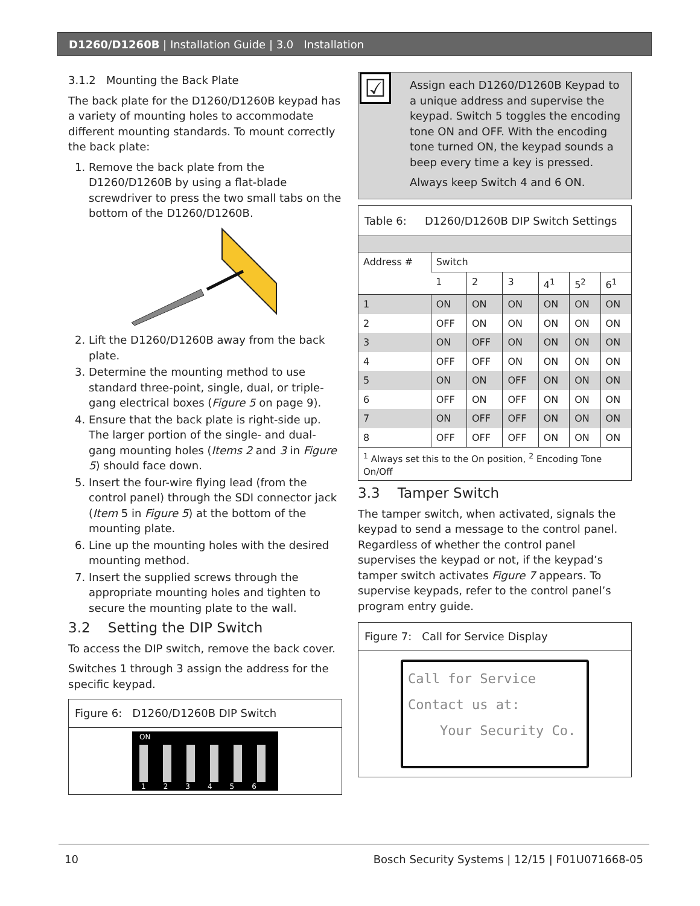D1260/D1260B | Installation Guide | 3.0 Installation
3.1.2 Mounting the Back Plate
The back plate for the D1260/D1260B keypad has a variety of mounting holes to accommodate different mounting standards. To mount correctly the back plate:
1. Remove the back plate from the D1260/D1260B by using a flat-blade screwdriver to press the two small tabs on the bottom of the D1260/D1260B.
2. Lift the D1260/D1260B away from the back plate.
3. Determine the mounting method to use standard three-point, single, dual, or triple-gang electrical boxes (Figure 5 on page 9).
4. Ensure that the back plate is right-side up. The larger portion of the single- and dual-gang mounting holes (Items 2 and 3 in Figure 5) should face down.
5. Insert the four-wire flying lead (from the control panel) through the SDI connector jack (Item 5 in Figure 5) at the bottom of the mounting plate.
6. Line up the mounting holes with the desired mounting method.
7. Insert the supplied screws through the appropriate mounting holes and tighten to secure the mounting plate to the wall.
3.2 Setting the DIP Switch
To access the DIP switch, remove the back cover.
Switches 1 through 3 assign the address for the specific keypad.
Figure 6: D1260/D1260B DIP Switch
ON
1 2 3 4 5 6
☑
Assign each D1260/D1260B Keypad to a unique address and supervise the keypad. Switch 5 toggles the encoding tone ON and OFF. With the encoding tone turned ON, the keypad sounds a beep every time a key is pressed.
Always keep Switch 4 and 6 ON.
Table 6: D1260/D1260B DIP Switch Settings
| Address # | Switch | | | | | |
| --- | --- | --- | --- | --- | --- | --- |
| | 1 | 2 | 3 | 4<sup>1</sup> | 5<sup>2</sup> | 6<sup>1</sup> |
| 1 | ON | ON | ON | ON | ON | ON |
| 2 | OFF | ON | ON | ON | ON | ON |
| 3 | ON | OFF | ON | ON | ON | ON |
| 4 | OFF | OFF | ON | ON | ON | ON |
| 5 | ON | ON | OFF | ON | ON | ON |
| 6 | OFF | ON | OFF | ON | ON | ON |
| 7 | ON | OFF | OFF | ON | ON | ON |
| 8 | OFF | OFF | OFF | ON | ON | ON |
| <sup>1</sup> Always set this to the On position, <sup>2</sup> Encoding Tone On/Off | | | | | | |
3.3 Tamper Switch
The tamper switch, when activated, signals the keypad to send a message to the control panel. Regardless of whether the control panel supervises the keypad or not, if the keypad’s tamper switch activates Figure 7 appears. To supervise keypads, refer to the control panel’s program entry guide.
Figure 7: Call for Service Display
Call for Service
Contact us at:
Your Security Co.
10 Bosch Security Systems | 12/15 | F01U071668-05